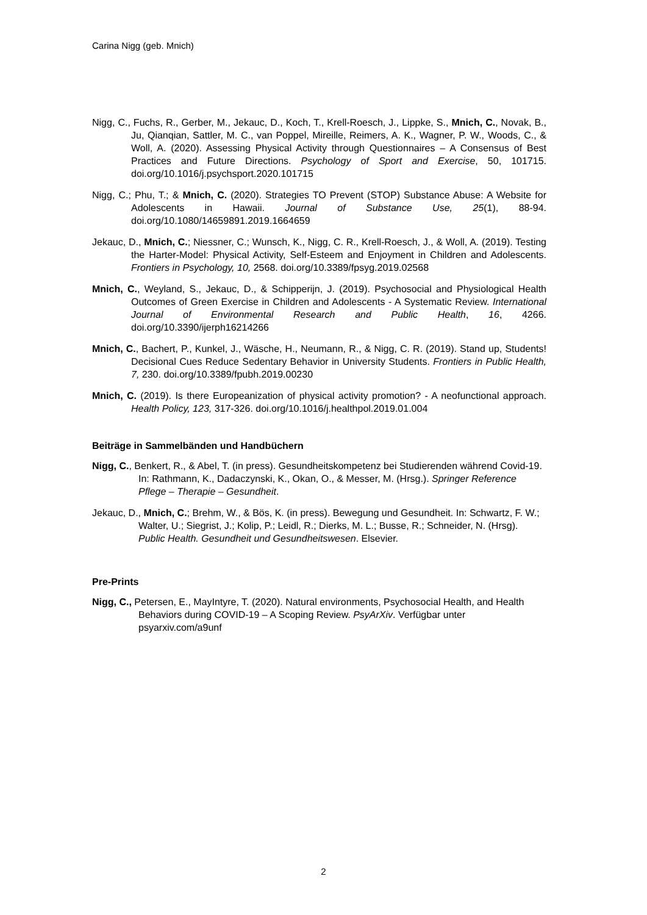Carina Nigg (geb. Mnich)
Nigg, C., Fuchs, R., Gerber, M., Jekauc, D., Koch, T., Krell-Roesch, J., Lippke, S., Mnich, C., Novak, B., Ju, Qianqian, Sattler, M. C., van Poppel, Mireille, Reimers, A. K., Wagner, P. W., Woods, C., & Woll, A. (2020). Assessing Physical Activity through Questionnaires – A Consensus of Best Practices and Future Directions. Psychology of Sport and Exercise, 50, 101715. doi.org/10.1016/j.psychsport.2020.101715
Nigg, C.; Phu, T.; & Mnich, C. (2020). Strategies TO Prevent (STOP) Substance Abuse: A Website for Adolescents in Hawaii. Journal of Substance Use, 25(1), 88-94. doi.org/10.1080/14659891.2019.1664659
Jekauc, D., Mnich, C.; Niessner, C.; Wunsch, K., Nigg, C. R., Krell-Roesch, J., & Woll, A. (2019). Testing the Harter-Model: Physical Activity, Self-Esteem and Enjoyment in Children and Adolescents. Frontiers in Psychology, 10, 2568. doi.org/10.3389/fpsyg.2019.02568
Mnich, C., Weyland, S., Jekauc, D., & Schipperijn, J. (2019). Psychosocial and Physiological Health Outcomes of Green Exercise in Children and Adolescents - A Systematic Review. International Journal of Environmental Research and Public Health, 16, 4266. doi.org/10.3390/ijerph16214266
Mnich, C., Bachert, P., Kunkel, J., Wäsche, H., Neumann, R., & Nigg, C. R. (2019). Stand up, Students! Decisional Cues Reduce Sedentary Behavior in University Students. Frontiers in Public Health, 7, 230. doi.org/10.3389/fpubh.2019.00230
Mnich, C. (2019). Is there Europeanization of physical activity promotion? - A neofunctional approach. Health Policy, 123, 317-326. doi.org/10.1016/j.healthpol.2019.01.004
Beiträge in Sammelbänden und Handbüchern
Nigg, C., Benkert, R., & Abel, T. (in press). Gesundheitskompetenz bei Studierenden während Covid-19. In: Rathmann, K., Dadaczynski, K., Okan, O., & Messer, M. (Hrsg.). Springer Reference Pflege – Therapie – Gesundheit.
Jekauc, D., Mnich, C.; Brehm, W., & Bös, K. (in press). Bewegung und Gesundheit. In: Schwartz, F. W.; Walter, U.; Siegrist, J.; Kolip, P.; Leidl, R.; Dierks, M. L.; Busse, R.; Schneider, N. (Hrsg). Public Health. Gesundheit und Gesundheitswesen. Elsevier.
Pre-Prints
Nigg, C., Petersen, E., MayIntyre, T. (2020). Natural environments, Psychosocial Health, and Health Behaviors during COVID-19 – A Scoping Review. PsyArXiv. Verfügbar unter psyarxiv.com/a9unf
2